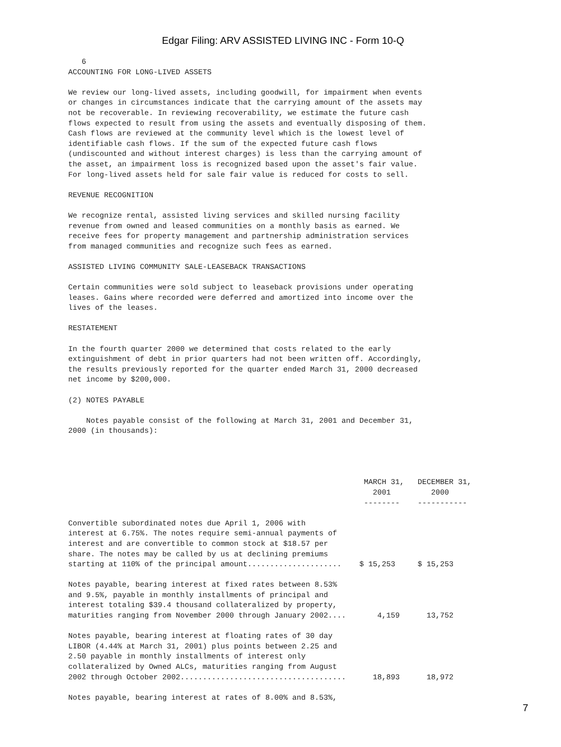Edgar Filing: ARV ASSISTED LIVING INC - Form 10-Q
   6
ACCOUNTING FOR LONG-LIVED ASSETS

We review our long-lived assets, including goodwill, for impairment when events
or changes in circumstances indicate that the carrying amount of the assets may
not be recoverable. In reviewing recoverability, we estimate the future cash
flows expected to result from using the assets and eventually disposing of them.
Cash flows are reviewed at the community level which is the lowest level of
identifiable cash flows. If the sum of the expected future cash flows
(undiscounted and without interest charges) is less than the carrying amount of
the asset, an impairment loss is recognized based upon the asset's fair value.
For long-lived assets held for sale fair value is reduced for costs to sell.

REVENUE RECOGNITION

We recognize rental, assisted living services and skilled nursing facility
revenue from owned and leased communities on a monthly basis as earned. We
receive fees for property management and partnership administration services
from managed communities and recognize such fees as earned.

ASSISTED LIVING COMMUNITY SALE-LEASEBACK TRANSACTIONS

Certain communities were sold subject to leaseback provisions under operating
leases. Gains where recorded were deferred and amortized into income over the
lives of the leases.

RESTATEMENT

In the fourth quarter 2000 we determined that costs related to the early
extinguishment of debt in prior quarters had not been written off. Accordingly,
the results previously reported for the quarter ended March 31, 2000 decreased
net income by $200,000.

(2) NOTES PAYABLE

    Notes payable consist of the following at March 31, 2001 and December 31,
2000 (in thousands):




                                                                  MARCH 31,   DECEMBER 31,
                                                                    2001         2000
                                                                  --------    -----------

Convertible subordinated notes due April 1, 2006 with
interest at 6.75%. The notes require semi-annual payments of
interest and are convertible to common stock at $18.57 per
share. The notes may be called by us at declining premiums
starting at 110% of the principal amount.....................    $ 15,253     $ 15,253

Notes payable, bearing interest at fixed rates between 8.53%
and 9.5%, payable in monthly installments of principal and
interest totaling $39.4 thousand collateralized by property,
maturities ranging from November 2000 through January 2002....       4,159      13,752

Notes payable, bearing interest at floating rates of 30 day
LIBOR (4.44% at March 31, 2001) plus points between 2.25 and
2.50 payable in monthly installments of interest only
collateralized by Owned ALCs, maturities ranging from August
2002 through October 2002.....................................      18,893      18,972

Notes payable, bearing interest at rates of 8.00% and 8.53%,
7